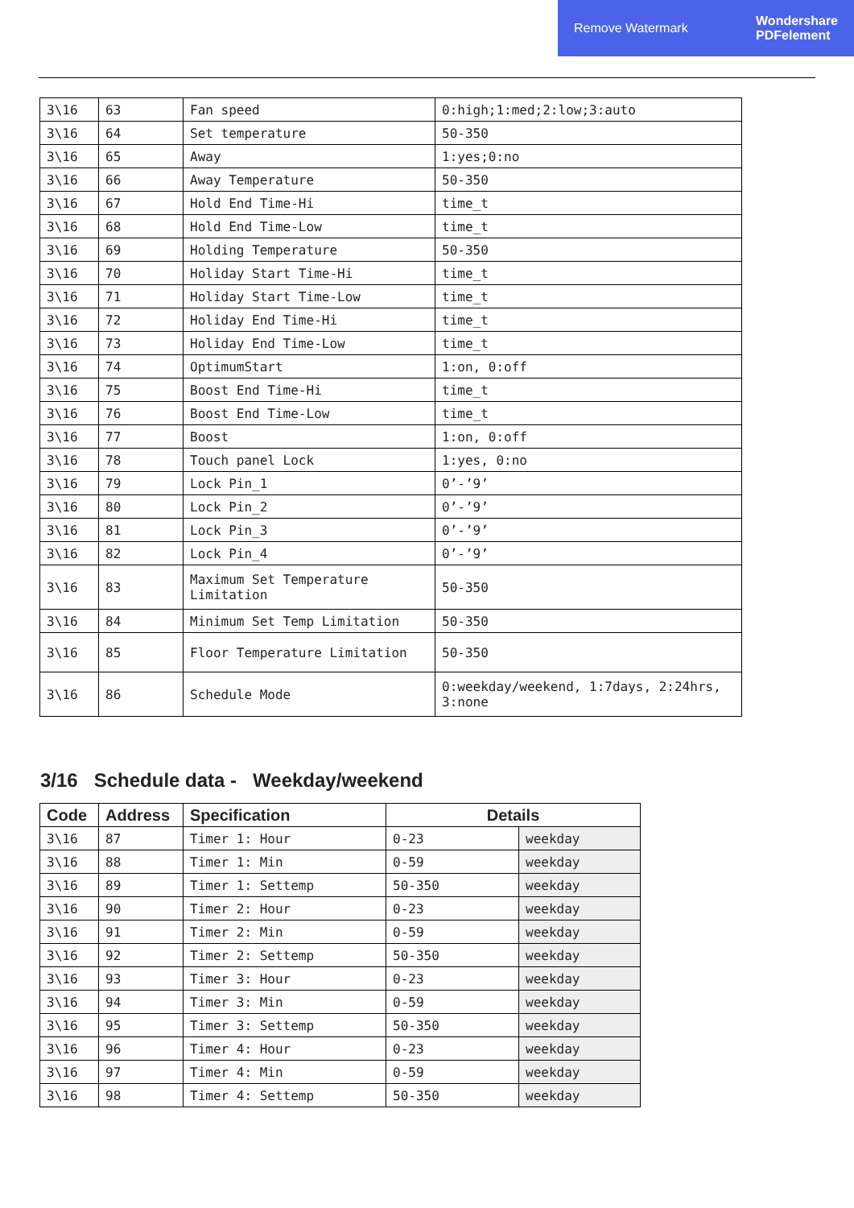Remove Watermark Wondershare
PDFelement
| 3\16 | 63 | Fan speed | 0:high;1:med;2:low;3:auto |
| 3\16 | 64 | Set temperature | 50-350 |
| 3\16 | 65 | Away | 1:yes;0:no |
| 3\16 | 66 | Away Temperature | 50-350 |
| 3\16 | 67 | Hold End Time-Hi | time_t |
| 3\16 | 68 | Hold End Time-Low | time_t |
| 3\16 | 69 | Holding Temperature | 50-350 |
| 3\16 | 70 | Holiday Start Time-Hi | time_t |
| 3\16 | 71 | Holiday Start Time-Low | time_t |
| 3\16 | 72 | Holiday End Time-Hi | time_t |
| 3\16 | 73 | Holiday End Time-Low | time_t |
| 3\16 | 74 | OptimumStart | 1:on, 0:off |
| 3\16 | 75 | Boost End Time-Hi | time_t |
| 3\16 | 76 | Boost End Time-Low | time_t |
| 3\16 | 77 | Boost | 1:on, 0:off |
| 3\16 | 78 | Touch panel Lock | 1:yes, 0:no |
| 3\16 | 79 | Lock Pin_1 | 0’-’9’ |
| 3\16 | 80 | Lock Pin_2 | 0’-’9’ |
| 3\16 | 81 | Lock Pin_3 | 0’-’9’ |
| 3\16 | 82 | Lock Pin_4 | 0’-’9’ |
| 3\16 | 83 | Maximum Set Temperature Limitation | 50-350 |
| 3\16 | 84 | Minimum Set Temp Limitation | 50-350 |
| 3\16 | 85 | Floor Temperature Limitation | 50-350 |
| 3\16 | 86 | Schedule Mode | 0:weekday/weekend, 1:7days, 2:24hrs, 3:none |
3/16 Schedule data - Weekday/weekend
| Code | Address | Specification | Details | |
| --- | --- | --- | --- | --- |
| 3\16 | 87 | Timer 1: Hour | 0-23 | weekday |
| 3\16 | 88 | Timer 1: Min | 0-59 | weekday |
| 3\16 | 89 | Timer 1: Settemp | 50-350 | weekday |
| 3\16 | 90 | Timer 2: Hour | 0-23 | weekday |
| 3\16 | 91 | Timer 2: Min | 0-59 | weekday |
| 3\16 | 92 | Timer 2: Settemp | 50-350 | weekday |
| 3\16 | 93 | Timer 3: Hour | 0-23 | weekday |
| 3\16 | 94 | Timer 3: Min | 0-59 | weekday |
| 3\16 | 95 | Timer 3: Settemp | 50-350 | weekday |
| 3\16 | 96 | Timer 4: Hour | 0-23 | weekday |
| 3\16 | 97 | Timer 4: Min | 0-59 | weekday |
| 3\16 | 98 | Timer 4: Settemp | 50-350 | weekday |